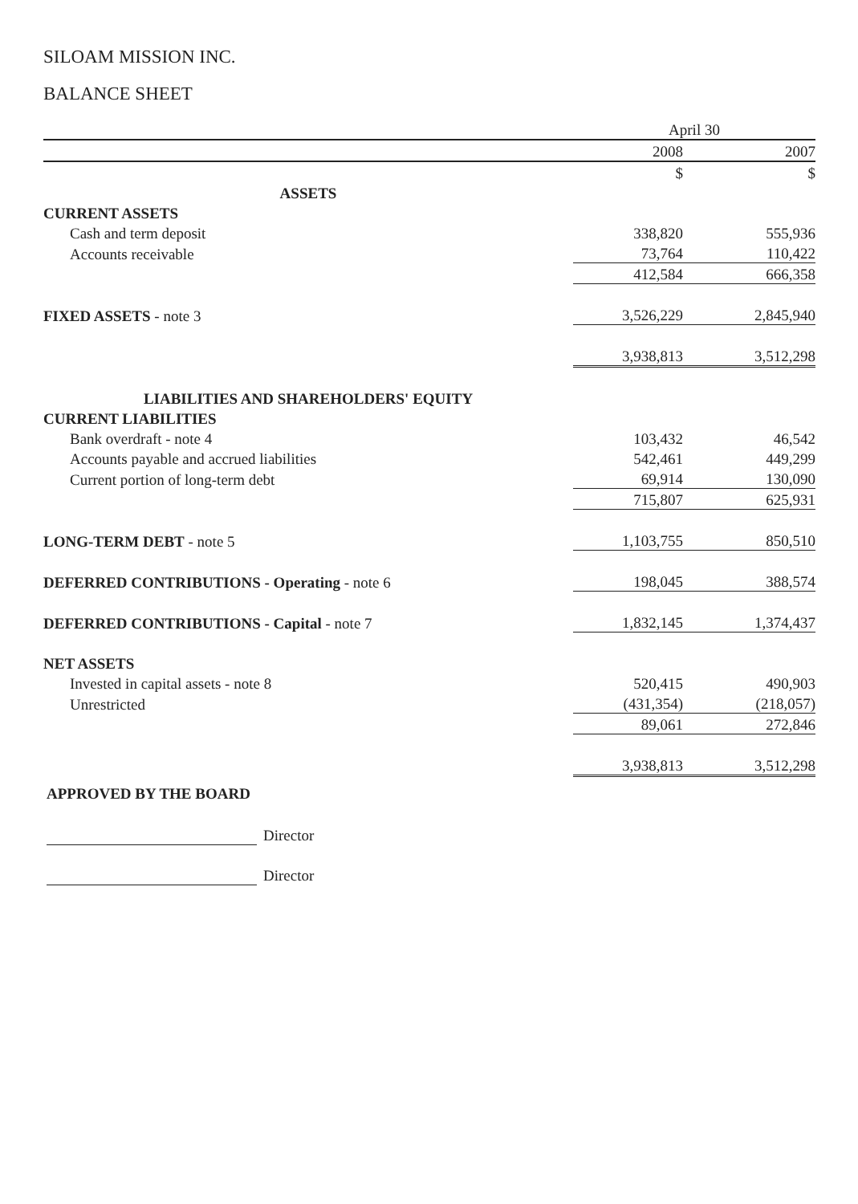SILOAM MISSION INC.
BALANCE SHEET
| | April 30 | | |
| | 2008 | | 2007 |
| | $ | | $ |
| ASSETS | | | |
| CURRENT ASSETS | | | |
| Cash and term deposit | 338,820 | | 555,936 |
| Accounts receivable | 73,764 | | 110,422 |
| | 412,584 | | 666,358 |
| FIXED ASSETS - note 3 | 3,526,229 | | 2,845,940 |
| | 3,938,813 | | 3,512,298 |
| LIABILITIES AND SHAREHOLDERS' EQUITY | | | |
| CURRENT LIABILITIES | | | |
| Bank overdraft - note 4 | 103,432 | | 46,542 |
| Accounts payable and accrued liabilities | 542,461 | | 449,299 |
| Current portion of long-term debt | 69,914 | | 130,090 |
| | 715,807 | | 625,931 |
| LONG-TERM DEBT - note 5 | 1,103,755 | | 850,510 |
| DEFERRED CONTRIBUTIONS - Operating - note 6 | 198,045 | | 388,574 |
| DEFERRED CONTRIBUTIONS - Capital - note 7 | 1,832,145 | | 1,374,437 |
| NET ASSETS | | | |
| Invested in capital assets - note 8 | 520,415 | | 490,903 |
| Unrestricted | (431,354) | | (218,057) |
| | 89,061 | | 272,846 |
| | 3,938,813 | | 3,512,298 |
APPROVED BY THE BOARD
Director
Director